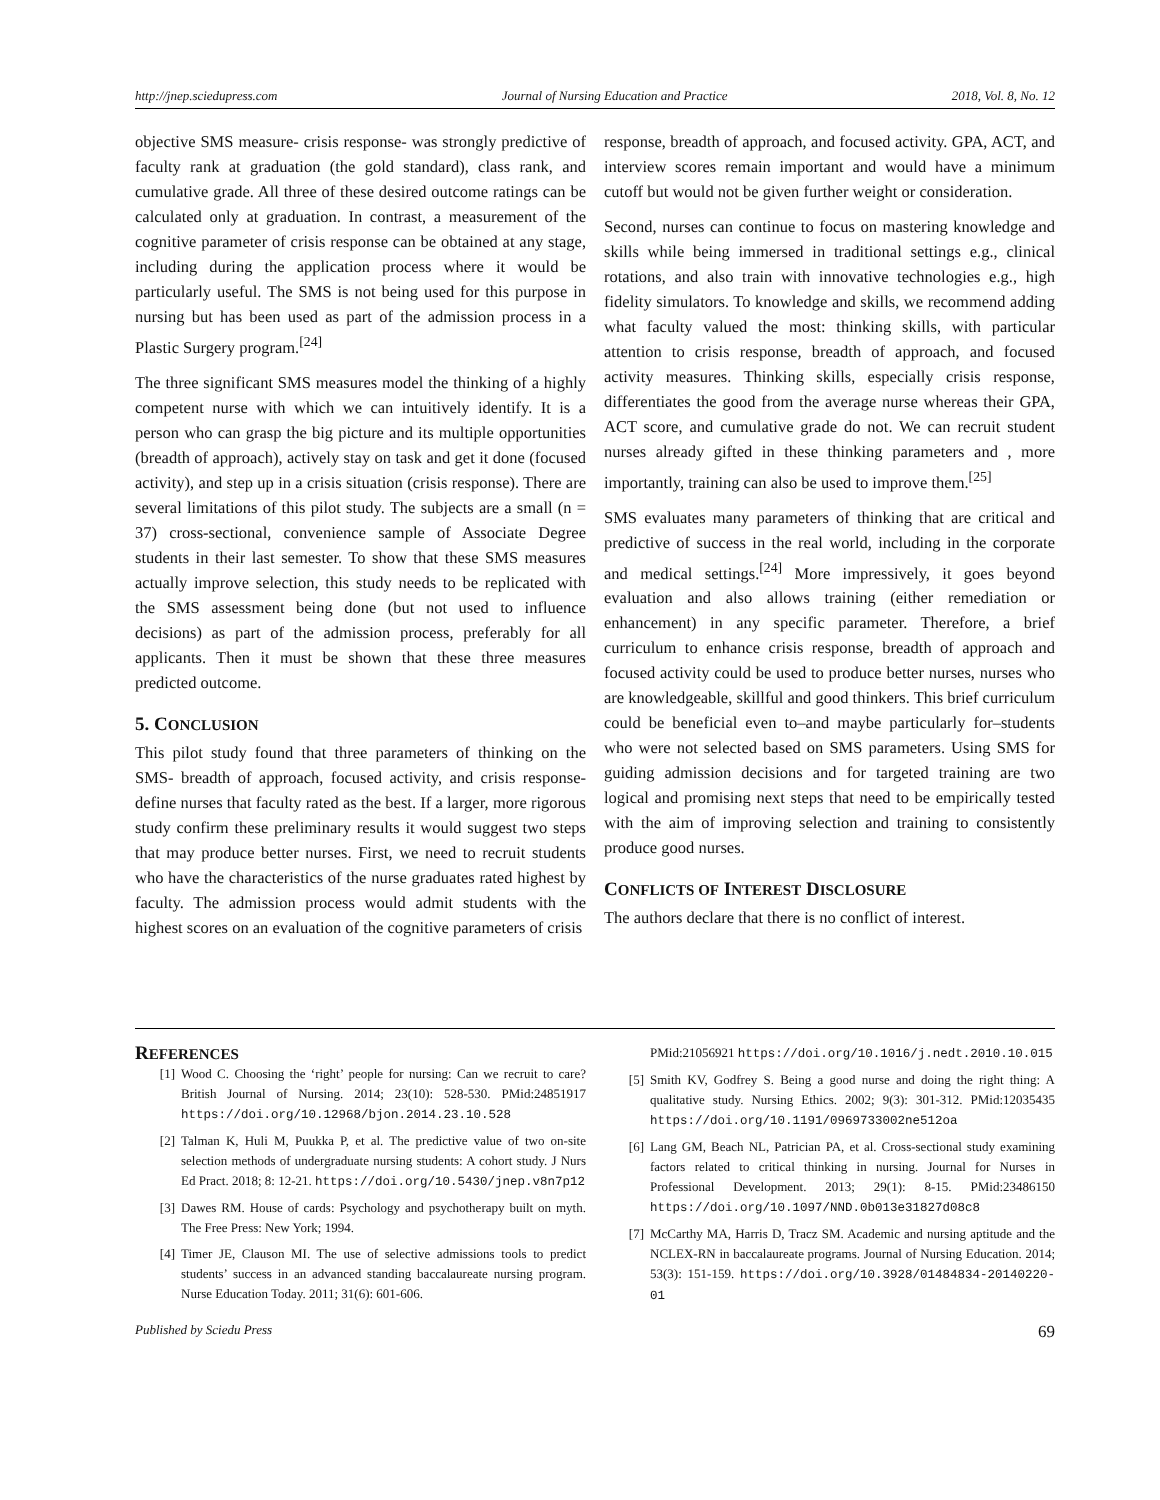http://jnep.sciedupress.com Journal of Nursing Education and Practice 2018, Vol. 8, No. 12
objective SMS measure- crisis response- was strongly predictive of faculty rank at graduation (the gold standard), class rank, and cumulative grade. All three of these desired outcome ratings can be calculated only at graduation. In contrast, a measurement of the cognitive parameter of crisis response can be obtained at any stage, including during the application process where it would be particularly useful. The SMS is not being used for this purpose in nursing but has been used as part of the admission process in a Plastic Surgery program.<sup>[24]</sup>
The three significant SMS measures model the thinking of a highly competent nurse with which we can intuitively identify. It is a person who can grasp the big picture and its multiple opportunities (breadth of approach), actively stay on task and get it done (focused activity), and step up in a crisis situation (crisis response). There are several limitations of this pilot study. The subjects are a small (n = 37) cross-sectional, convenience sample of Associate Degree students in their last semester. To show that these SMS measures actually improve selection, this study needs to be replicated with the SMS assessment being done (but not used to influence decisions) as part of the admission process, preferably for all applicants. Then it must be shown that these three measures predicted outcome.
5. CONCLUSION
This pilot study found that three parameters of thinking on the SMS- breadth of approach, focused activity, and crisis response- define nurses that faculty rated as the best. If a larger, more rigorous study confirm these preliminary results it would suggest two steps that may produce better nurses. First, we need to recruit students who have the characteristics of the nurse graduates rated highest by faculty. The admission process would admit students with the highest scores on an evaluation of the cognitive parameters of crisis
response, breadth of approach, and focused activity. GPA, ACT, and interview scores remain important and would have a minimum cutoff but would not be given further weight or consideration.
Second, nurses can continue to focus on mastering knowledge and skills while being immersed in traditional settings e.g., clinical rotations, and also train with innovative technologies e.g., high fidelity simulators. To knowledge and skills, we recommend adding what faculty valued the most: thinking skills, with particular attention to crisis response, breadth of approach, and focused activity measures. Thinking skills, especially crisis response, differentiates the good from the average nurse whereas their GPA, ACT score, and cumulative grade do not. We can recruit student nurses already gifted in these thinking parameters and , more importantly, training can also be used to improve them.<sup>[25]</sup>
SMS evaluates many parameters of thinking that are critical and predictive of success in the real world, including in the corporate and medical settings.<sup>[24]</sup> More impressively, it goes beyond evaluation and also allows training (either remediation or enhancement) in any specific parameter. Therefore, a brief curriculum to enhance crisis response, breadth of approach and focused activity could be used to produce better nurses, nurses who are knowledgeable, skillful and good thinkers. This brief curriculum could be beneficial even to–and maybe particularly for–students who were not selected based on SMS parameters. Using SMS for guiding admission decisions and for targeted training are two logical and promising next steps that need to be empirically tested with the aim of improving selection and training to consistently produce good nurses.
CONFLICTS OF INTEREST DISCLOSURE
The authors declare that there is no conflict of interest.
REFERENCES
[1] Wood C. Choosing the ‘right’ people for nursing: Can we recruit to care? British Journal of Nursing. 2014; 23(10): 528-530. PMid:24851917 https://doi.org/10.12968/bjon.2014.23.10.528
[2] Talman K, Huli M, Puukka P, et al. The predictive value of two on-site selection methods of undergraduate nursing students: A cohort study. J Nurs Ed Pract. 2018; 8: 12-21. https://doi.org/10.5430/jnep.v8n7p12
[3] Dawes RM. House of cards: Psychology and psychotherapy built on myth. The Free Press: New York; 1994.
[4] Timer JE, Clauson MI. The use of selective admissions tools to predict students’ success in an advanced standing baccalaureate nursing program. Nurse Education Today. 2011; 31(6): 601-606.
PMid:21056921 https://doi.org/10.1016/j.nedt.2010.10.015
[5] Smith KV, Godfrey S. Being a good nurse and doing the right thing: A qualitative study. Nursing Ethics. 2002; 9(3): 301-312. PMid:12035435 https://doi.org/10.1191/0969733002ne512oa
[6] Lang GM, Beach NL, Patrician PA, et al. Cross-sectional study examining factors related to critical thinking in nursing. Journal for Nurses in Professional Development. 2013; 29(1): 8-15. PMid:23486150 https://doi.org/10.1097/NND.0b013e31827d08c8
[7] McCarthy MA, Harris D, Tracz SM. Academic and nursing aptitude and the NCLEX-RN in baccalaureate programs. Journal of Nursing Education. 2014; 53(3): 151-159. https://doi.org/10.3928/01484834-20140220-01
Published by Sciedu Press 69